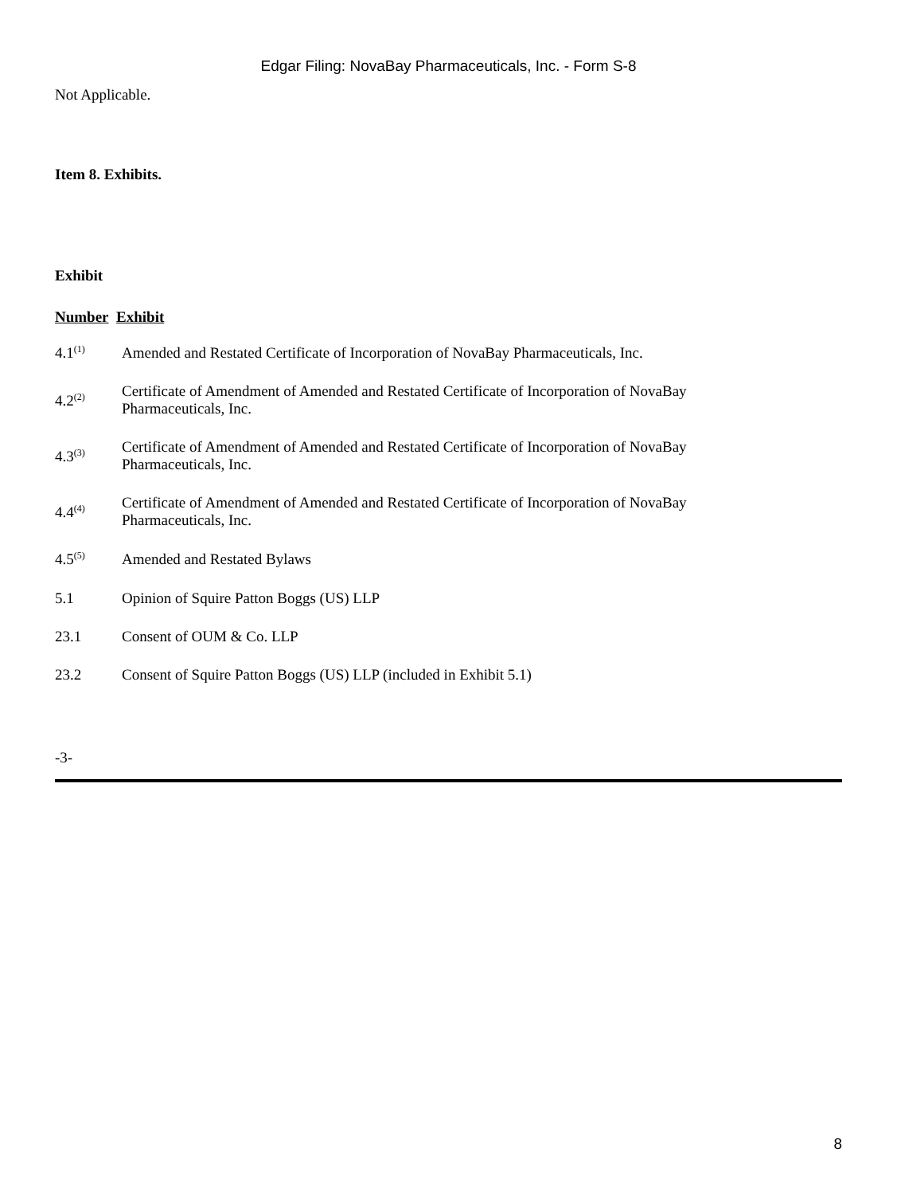Edgar Filing: NovaBay Pharmaceuticals, Inc. - Form S-8
Not Applicable.
Item 8. Exhibits.
Exhibit
Number Exhibit
| 4.1<sup>(1)</sup> | Amended and Restated Certificate of Incorporation of NovaBay Pharmaceuticals, Inc. |
| 4.2<sup>(2)</sup> | Certificate of Amendment of Amended and Restated Certificate of Incorporation of NovaBay Pharmaceuticals, Inc. |
| 4.3<sup>(3)</sup> | Certificate of Amendment of Amended and Restated Certificate of Incorporation of NovaBay Pharmaceuticals, Inc. |
| 4.4<sup>(4)</sup> | Certificate of Amendment of Amended and Restated Certificate of Incorporation of NovaBay Pharmaceuticals, Inc. |
| 4.5<sup>(5)</sup> | Amended and Restated Bylaws |
| 5.1 | Opinion of Squire Patton Boggs (US) LLP |
| 23.1 | Consent of OUM & Co. LLP |
| 23.2 | Consent of Squire Patton Boggs (US) LLP (included in Exhibit 5.1) |
-3-
8